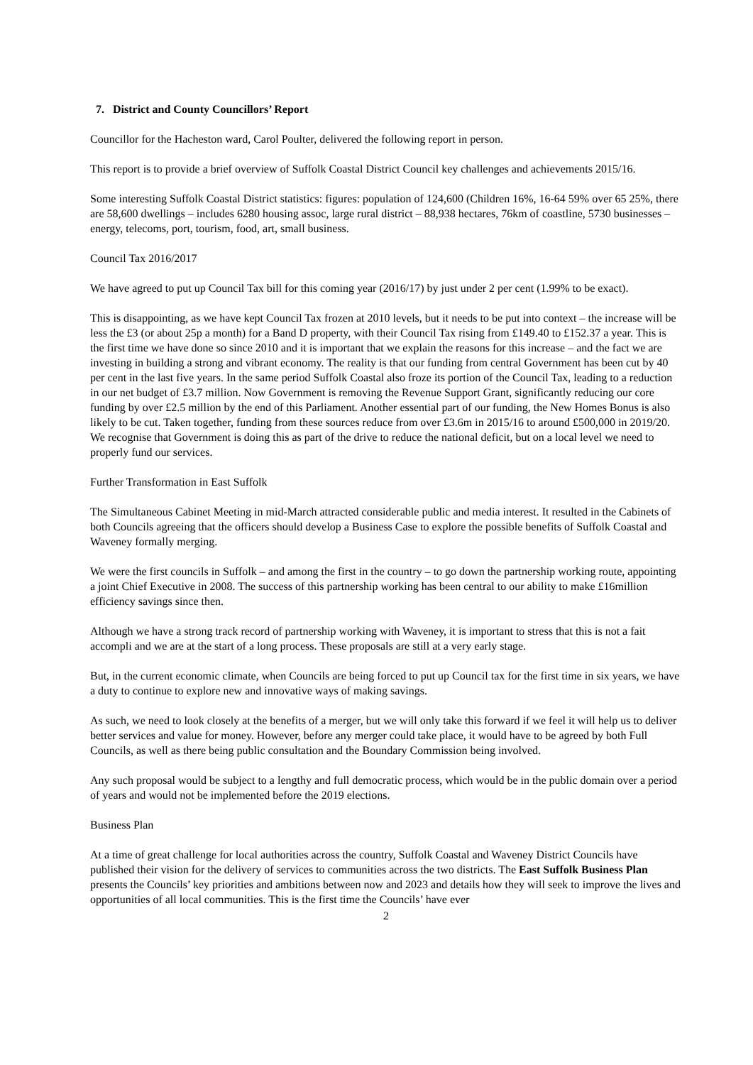7. District and County Councillors’ Report
Councillor for the Hacheston ward, Carol Poulter, delivered the following report in person.
This report is to provide a brief overview of Suffolk Coastal District Council key challenges and achievements 2015/16.
Some interesting Suffolk Coastal District statistics: figures: population of 124,600 (Children 16%, 16-64 59% over 65 25%, there are 58,600 dwellings – includes 6280 housing assoc, large rural district – 88,938 hectares, 76km of coastline, 5730 businesses – energy, telecoms, port, tourism, food, art, small business.
Council Tax 2016/2017
We have agreed to put up Council Tax bill for this coming year (2016/17) by just under 2 per cent (1.99% to be exact).
This is disappointing, as we have kept Council Tax frozen at 2010 levels, but it needs to be put into context – the increase will be less the £3 (or about 25p a month) for a Band D property, with their Council Tax rising from £149.40 to £152.37 a year. This is the first time we have done so since 2010 and it is important that we explain the reasons for this increase – and the fact we are investing in building a strong and vibrant economy. The reality is that our funding from central Government has been cut by 40 per cent in the last five years. In the same period Suffolk Coastal also froze its portion of the Council Tax, leading to a reduction in our net budget of £3.7 million. Now Government is removing the Revenue Support Grant, significantly reducing our core funding by over £2.5 million by the end of this Parliament. Another essential part of our funding, the New Homes Bonus is also likely to be cut. Taken together, funding from these sources reduce from over £3.6m in 2015/16 to around £500,000 in 2019/20. We recognise that Government is doing this as part of the drive to reduce the national deficit, but on a local level we need to properly fund our services.
Further Transformation in East Suffolk
The Simultaneous Cabinet Meeting in mid-March attracted considerable public and media interest. It resulted in the Cabinets of both Councils agreeing that the officers should develop a Business Case to explore the possible benefits of Suffolk Coastal and Waveney formally merging.
We were the first councils in Suffolk – and among the first in the country – to go down the partnership working route, appointing a joint Chief Executive in 2008. The success of this partnership working has been central to our ability to make £16million efficiency savings since then.
Although we have a strong track record of partnership working with Waveney, it is important to stress that this is not a fait accompli and we are at the start of a long process. These proposals are still at a very early stage.
But, in the current economic climate, when Councils are being forced to put up Council tax for the first time in six years, we have a duty to continue to explore new and innovative ways of making savings.
As such, we need to look closely at the benefits of a merger, but we will only take this forward if we feel it will help us to deliver better services and value for money. However, before any merger could take place, it would have to be agreed by both Full Councils, as well as there being public consultation and the Boundary Commission being involved.
Any such proposal would be subject to a lengthy and full democratic process, which would be in the public domain over a period of years and would not be implemented before the 2019 elections.
Business Plan
At a time of great challenge for local authorities across the country, Suffolk Coastal and Waveney District Councils have published their vision for the delivery of services to communities across the two districts. The East Suffolk Business Plan presents the Councils’ key priorities and ambitions between now and 2023 and details how they will seek to improve the lives and opportunities of all local communities. This is the first time the Councils’ have ever
2